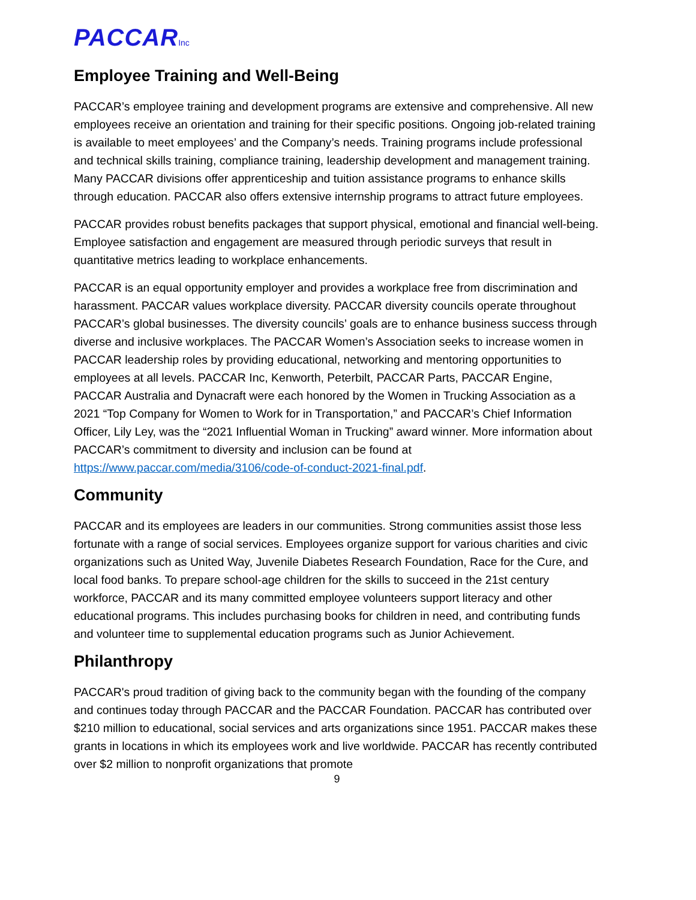PACCARInc
Employee Training and Well-Being
PACCAR’s employee training and development programs are extensive and comprehensive. All new employees receive an orientation and training for their specific positions. Ongoing job-related training is available to meet employees’ and the Company’s needs. Training programs include professional and technical skills training, compliance training, leadership development and management training. Many PACCAR divisions offer apprenticeship and tuition assistance programs to enhance skills through education. PACCAR also offers extensive internship programs to attract future employees.
PACCAR provides robust benefits packages that support physical, emotional and financial well-being. Employee satisfaction and engagement are measured through periodic surveys that result in quantitative metrics leading to workplace enhancements.
PACCAR is an equal opportunity employer and provides a workplace free from discrimination and harassment. PACCAR values workplace diversity. PACCAR diversity councils operate throughout PACCAR’s global businesses. The diversity councils’ goals are to enhance business success through diverse and inclusive workplaces. The PACCAR Women’s Association seeks to increase women in PACCAR leadership roles by providing educational, networking and mentoring opportunities to employees at all levels. PACCAR Inc, Kenworth, Peterbilt, PACCAR Parts, PACCAR Engine, PACCAR Australia and Dynacraft were each honored by the Women in Trucking Association as a 2021 “Top Company for Women to Work for in Transportation,” and PACCAR’s Chief Information Officer, Lily Ley, was the “2021 Influential Woman in Trucking” award winner. More information about PACCAR’s commitment to diversity and inclusion can be found at https://www.paccar.com/media/3106/code-of-conduct-2021-final.pdf.
Community
PACCAR and its employees are leaders in our communities. Strong communities assist those less fortunate with a range of social services. Employees organize support for various charities and civic organizations such as United Way, Juvenile Diabetes Research Foundation, Race for the Cure, and local food banks. To prepare school-age children for the skills to succeed in the 21st century workforce, PACCAR and its many committed employee volunteers support literacy and other educational programs. This includes purchasing books for children in need, and contributing funds and volunteer time to supplemental education programs such as Junior Achievement.
Philanthropy
PACCAR's proud tradition of giving back to the community began with the founding of the company and continues today through PACCAR and the PACCAR Foundation. PACCAR has contributed over $210 million to educational, social services and arts organizations since 1951. PACCAR makes these grants in locations in which its employees work and live worldwide. PACCAR has recently contributed over $2 million to nonprofit organizations that promote
9